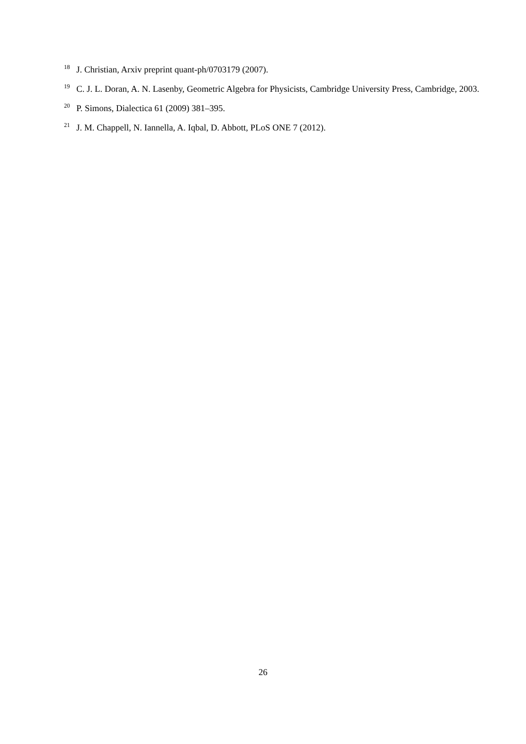<sup>18</sup>
J. Christian, Arxiv preprint quant-ph/0703179 (2007).
<sup>19</sup>
C. J. L. Doran, A. N. Lasenby, Geometric Algebra for Physicists, Cambridge University Press, Cambridge, 2003.
<sup>20</sup>
P. Simons, Dialectica 61 (2009) 381–395.
<sup>21</sup>
J. M. Chappell, N. Iannella, A. Iqbal, D. Abbott, PLoS ONE 7 (2012).
26